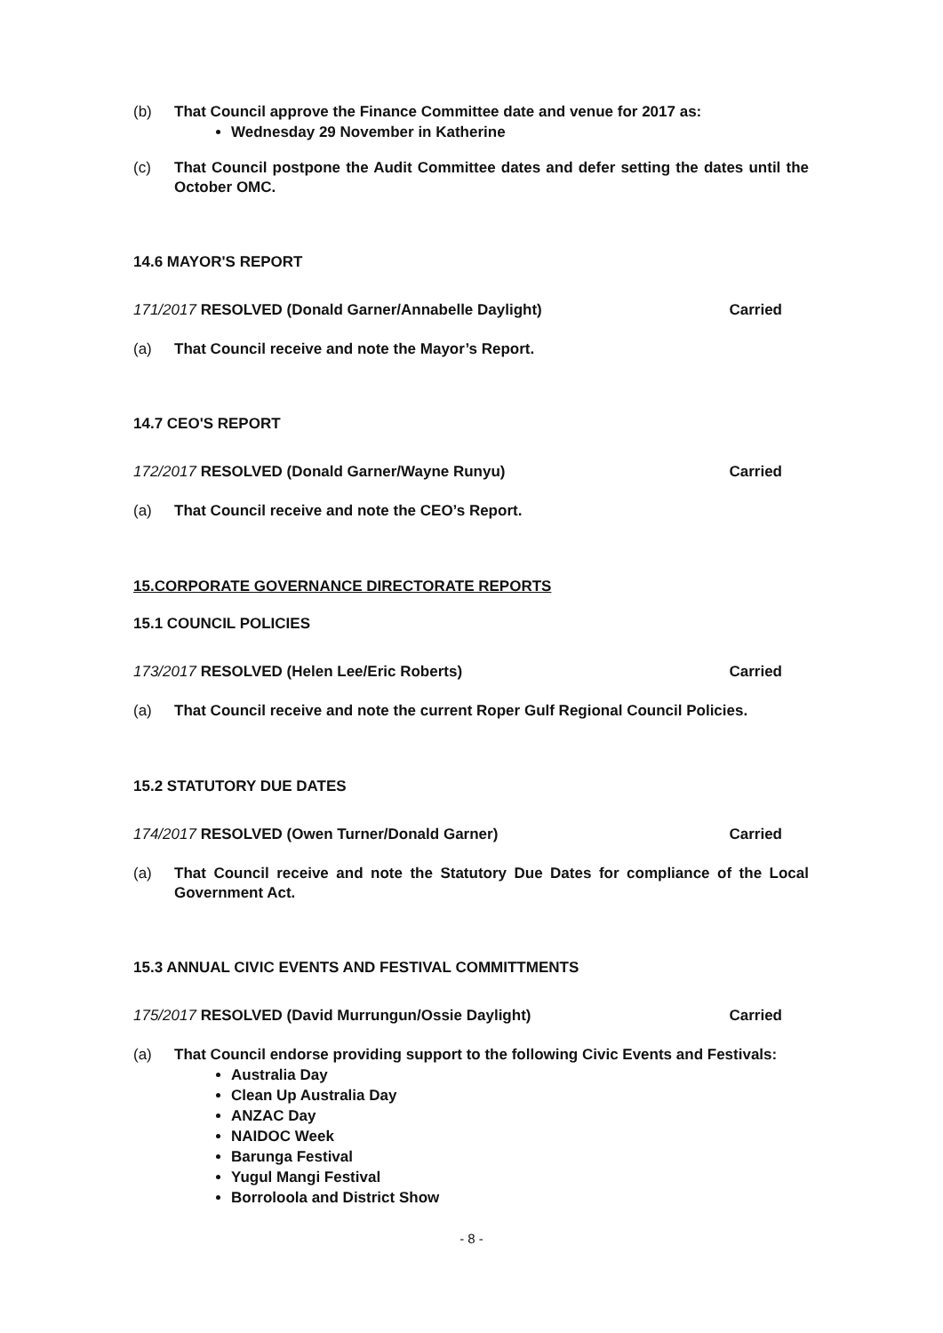(b) That Council approve the Finance Committee date and venue for 2017 as:
Wednesday 29 November in Katherine
(c) That Council postpone the Audit Committee dates and defer setting the dates until the October OMC.
14.6 MAYOR'S REPORT
171/2017 RESOLVED (Donald Garner/Annabelle Daylight) Carried
(a) That Council receive and note the Mayor’s Report.
14.7 CEO'S REPORT
172/2017 RESOLVED (Donald Garner/Wayne Runyu) Carried
(a) That Council receive and note the CEO’s Report.
15.CORPORATE GOVERNANCE DIRECTORATE REPORTS
15.1 COUNCIL POLICIES
173/2017 RESOLVED (Helen Lee/Eric Roberts) Carried
(a) That Council receive and note the current Roper Gulf Regional Council Policies.
15.2 STATUTORY DUE DATES
174/2017 RESOLVED (Owen Turner/Donald Garner) Carried
(a) That Council receive and note the Statutory Due Dates for compliance of the Local Government Act.
15.3 ANNUAL CIVIC EVENTS AND FESTIVAL COMMITTMENTS
175/2017 RESOLVED (David Murrungun/Ossie Daylight) Carried
(a) That Council endorse providing support to the following Civic Events and Festivals:
Australia Day
Clean Up Australia Day
ANZAC Day
NAIDOC Week
Barunga Festival
Yugul Mangi Festival
Borroloola and District Show
- 8 -